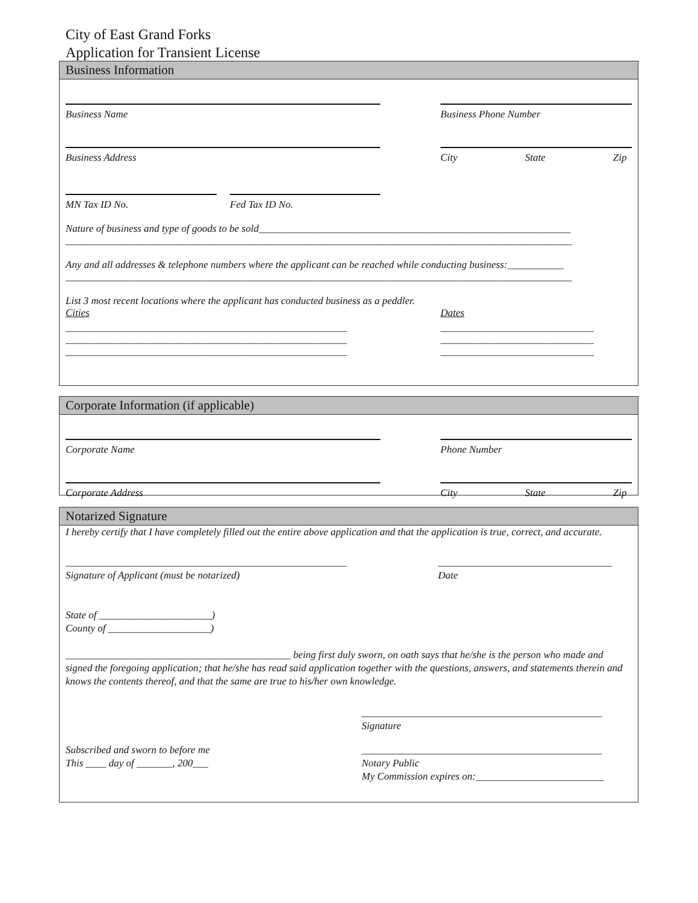City of East Grand Forks
Application for Transient License
Business Information
Business Name Business Phone Number
Business Address City State Zip
MN Tax ID No. Fed Tax ID No.
Nature of business and type of goods to be sold_____________________________________________________________
___________________________________________________________________________________________________
Any and all addresses & telephone numbers where the applicant can be reached while conducting business:___________
___________________________________________________________________________________________________
List 3 most recent locations where the applicant has conducted business as a peddler.
Cities Dates
_______________________________________________________
_______________________________________________________
_______________________________________________________
______________________________
______________________________
______________________________
Corporate Information (if applicable)
Corporate Name Phone Number
Corporate Address City State Zip
Notarized Signature
I hereby certify that I have completely filled out the entire above application and that the application is true, correct, and accurate.
_______________________________________________________
Signature of Applicant (must be notarized)
__________________________________
Date
State of ______________________)
County of ____________________)
____________________________________________ being first duly sworn, on oath says that he/she is the person who made and signed the foregoing application; that he/she has read said application together with the questions, answers, and statements therein and knows the contents thereof, and that the same are true to his/her own knowledge.
_______________________________________________
Signature
Subscribed and sworn to before me
This ____ day of _______, 200___
_______________________________________________
Notary Public
My Commission expires on:_________________________